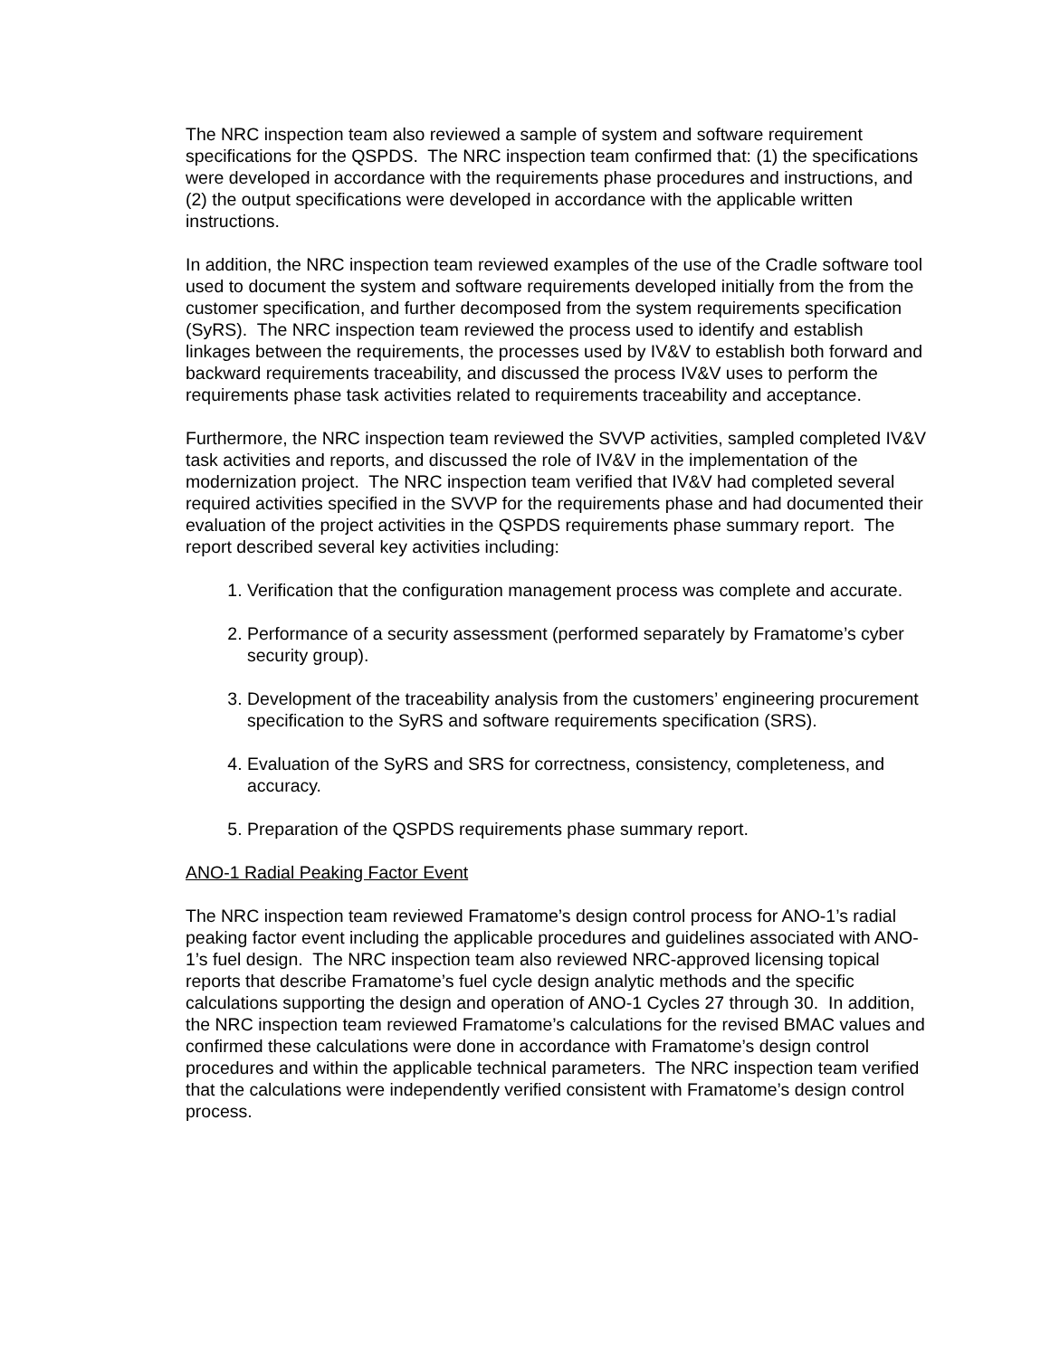The NRC inspection team also reviewed a sample of system and software requirement specifications for the QSPDS. The NRC inspection team confirmed that: (1) the specifications were developed in accordance with the requirements phase procedures and instructions, and (2) the output specifications were developed in accordance with the applicable written instructions.
In addition, the NRC inspection team reviewed examples of the use of the Cradle software tool used to document the system and software requirements developed initially from the from the customer specification, and further decomposed from the system requirements specification (SyRS). The NRC inspection team reviewed the process used to identify and establish linkages between the requirements, the processes used by IV&V to establish both forward and backward requirements traceability, and discussed the process IV&V uses to perform the requirements phase task activities related to requirements traceability and acceptance.
Furthermore, the NRC inspection team reviewed the SVVP activities, sampled completed IV&V task activities and reports, and discussed the role of IV&V in the implementation of the modernization project. The NRC inspection team verified that IV&V had completed several required activities specified in the SVVP for the requirements phase and had documented their evaluation of the project activities in the QSPDS requirements phase summary report. The report described several key activities including:
1. Verification that the configuration management process was complete and accurate.
2. Performance of a security assessment (performed separately by Framatome’s cyber security group).
3. Development of the traceability analysis from the customers’ engineering procurement specification to the SyRS and software requirements specification (SRS).
4. Evaluation of the SyRS and SRS for correctness, consistency, completeness, and accuracy.
5. Preparation of the QSPDS requirements phase summary report.
ANO-1 Radial Peaking Factor Event
The NRC inspection team reviewed Framatome’s design control process for ANO-1’s radial peaking factor event including the applicable procedures and guidelines associated with ANO-1’s fuel design. The NRC inspection team also reviewed NRC-approved licensing topical reports that describe Framatome’s fuel cycle design analytic methods and the specific calculations supporting the design and operation of ANO-1 Cycles 27 through 30. In addition, the NRC inspection team reviewed Framatome’s calculations for the revised BMAC values and confirmed these calculations were done in accordance with Framatome’s design control procedures and within the applicable technical parameters. The NRC inspection team verified that the calculations were independently verified consistent with Framatome’s design control process.